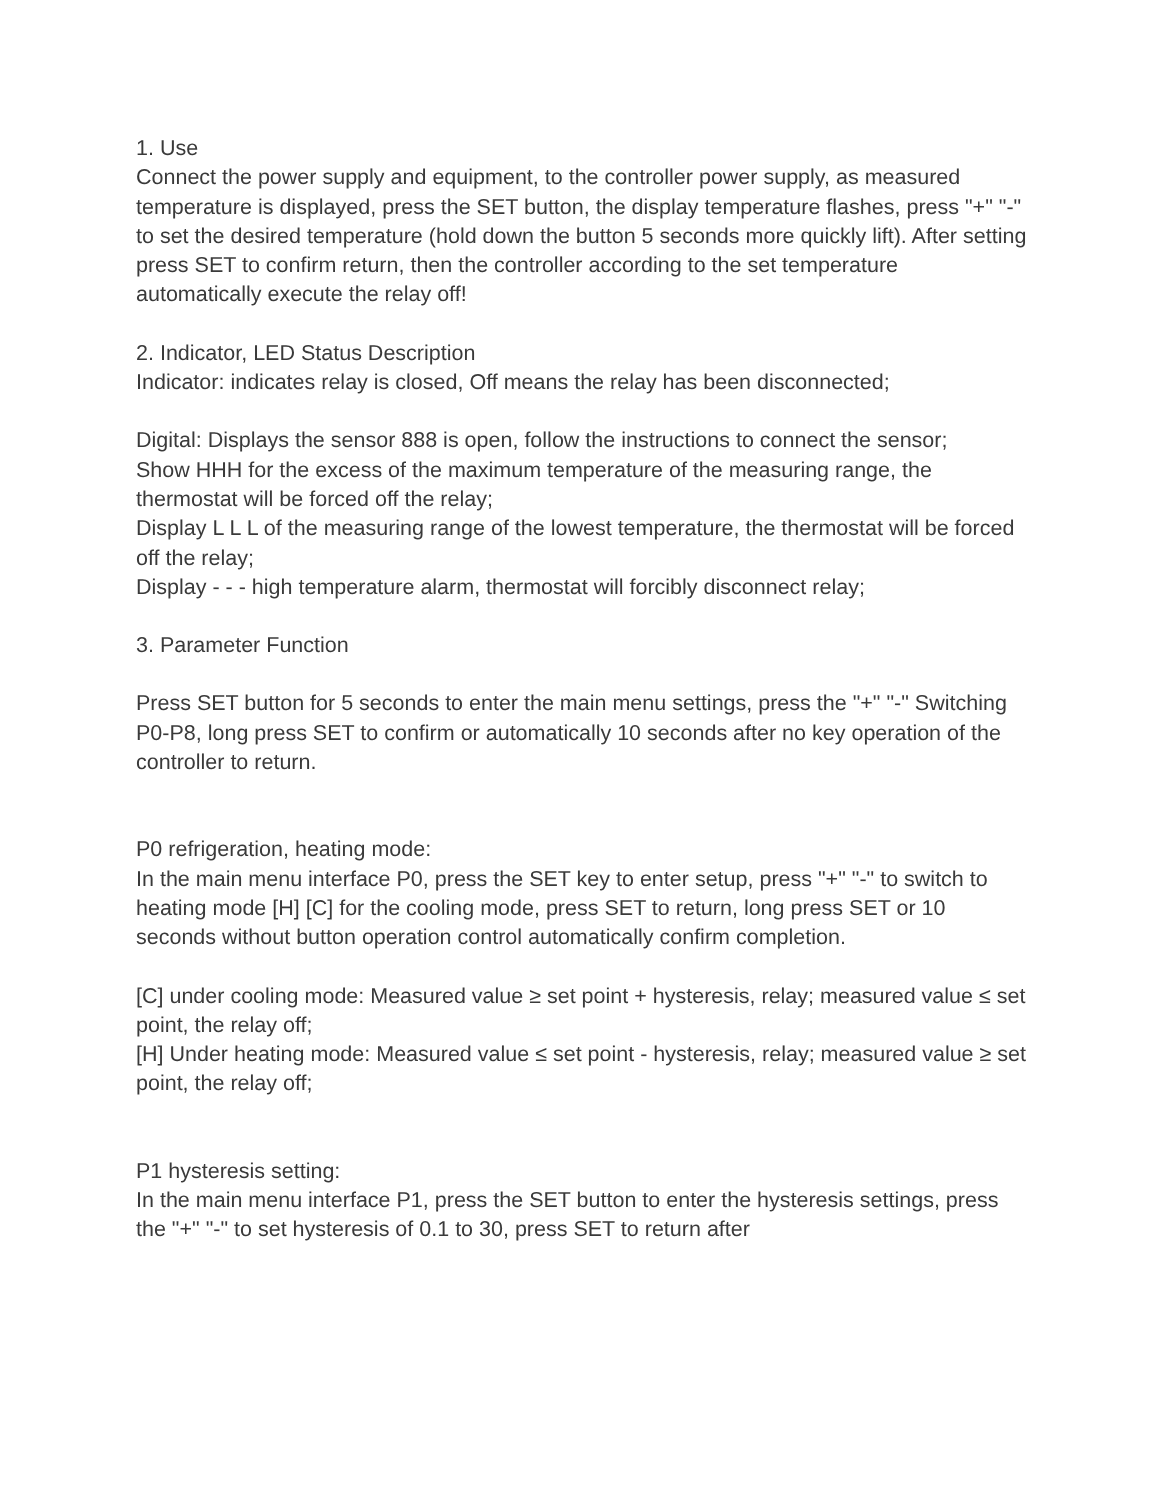1. Use
Connect the power supply and equipment, to the controller power supply, as measured temperature is displayed, press the SET button, the display temperature flashes, press "+" "-" to set the desired temperature (hold down the button 5 seconds more quickly lift). After setting press SET to confirm return, then the controller according to the set temperature automatically execute the relay off!
2. Indicator, LED Status Description
Indicator: indicates relay is closed, Off means the relay has been disconnected;
Digital: Displays the sensor 888 is open, follow the instructions to connect the sensor;
Show HHH for the excess of the maximum temperature of the measuring range, the thermostat will be forced off the relay;
Display L L L of the measuring range of the lowest temperature, the thermostat will be forced off the relay;
Display - - - high temperature alarm, thermostat will forcibly disconnect relay;
3. Parameter Function
Press SET button for 5 seconds to enter the main menu settings, press the "+" "-" Switching P0-P8, long press SET to confirm or automatically 10 seconds after no key operation of the controller to return.
P0 refrigeration, heating mode:
In the main menu interface P0, press the SET key to enter setup, press "+" "-" to switch to heating mode [H] [C] for the cooling mode, press SET to return, long press SET or 10 seconds without button operation control automatically confirm completion.
[C] under cooling mode: Measured value ≥ set point + hysteresis, relay; measured value ≤ set point, the relay off;
[H] Under heating mode: Measured value ≤ set point - hysteresis, relay; measured value ≥ set point, the relay off;
P1 hysteresis setting:
In the main menu interface P1, press the SET button to enter the hysteresis settings, press the "+" "-" to set hysteresis of 0.1 to 30, press SET to return after